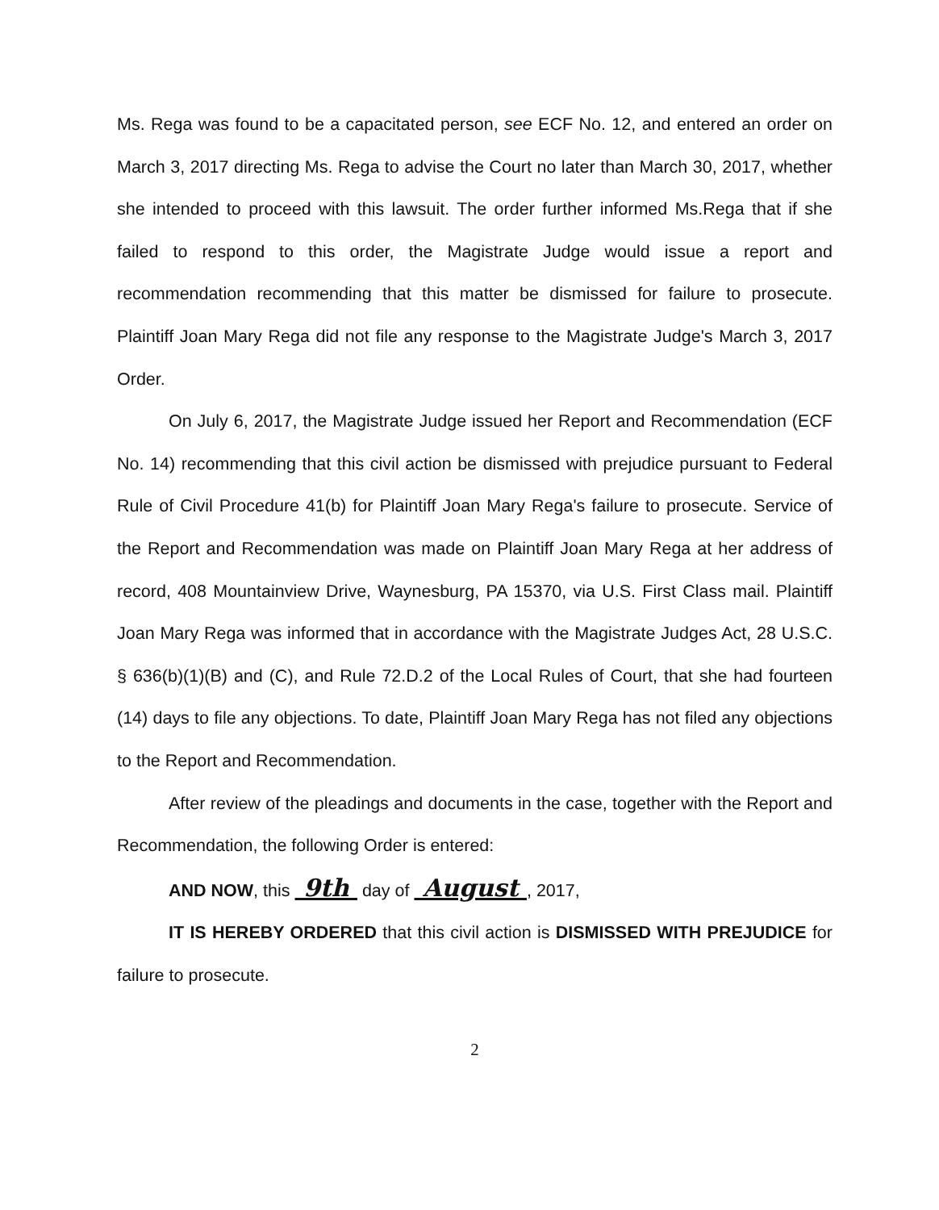Ms. Rega was found to be a capacitated person, see ECF No. 12, and entered an order on March 3, 2017 directing Ms. Rega to advise the Court no later than March 30, 2017, whether she intended to proceed with this lawsuit. The order further informed Ms.Rega that if she failed to respond to this order, the Magistrate Judge would issue a report and recommendation recommending that this matter be dismissed for failure to prosecute. Plaintiff Joan Mary Rega did not file any response to the Magistrate Judge's March 3, 2017 Order.
On July 6, 2017, the Magistrate Judge issued her Report and Recommendation (ECF No. 14) recommending that this civil action be dismissed with prejudice pursuant to Federal Rule of Civil Procedure 41(b) for Plaintiff Joan Mary Rega's failure to prosecute. Service of the Report and Recommendation was made on Plaintiff Joan Mary Rega at her address of record, 408 Mountainview Drive, Waynesburg, PA 15370, via U.S. First Class mail. Plaintiff Joan Mary Rega was informed that in accordance with the Magistrate Judges Act, 28 U.S.C. § 636(b)(1)(B) and (C), and Rule 72.D.2 of the Local Rules of Court, that she had fourteen (14) days to file any objections. To date, Plaintiff Joan Mary Rega has not filed any objections to the Report and Recommendation.
After review of the pleadings and documents in the case, together with the Report and Recommendation, the following Order is entered:
AND NOW, this 9th day of August , 2017,
IT IS HEREBY ORDERED that this civil action is DISMISSED WITH PREJUDICE for failure to prosecute.
2